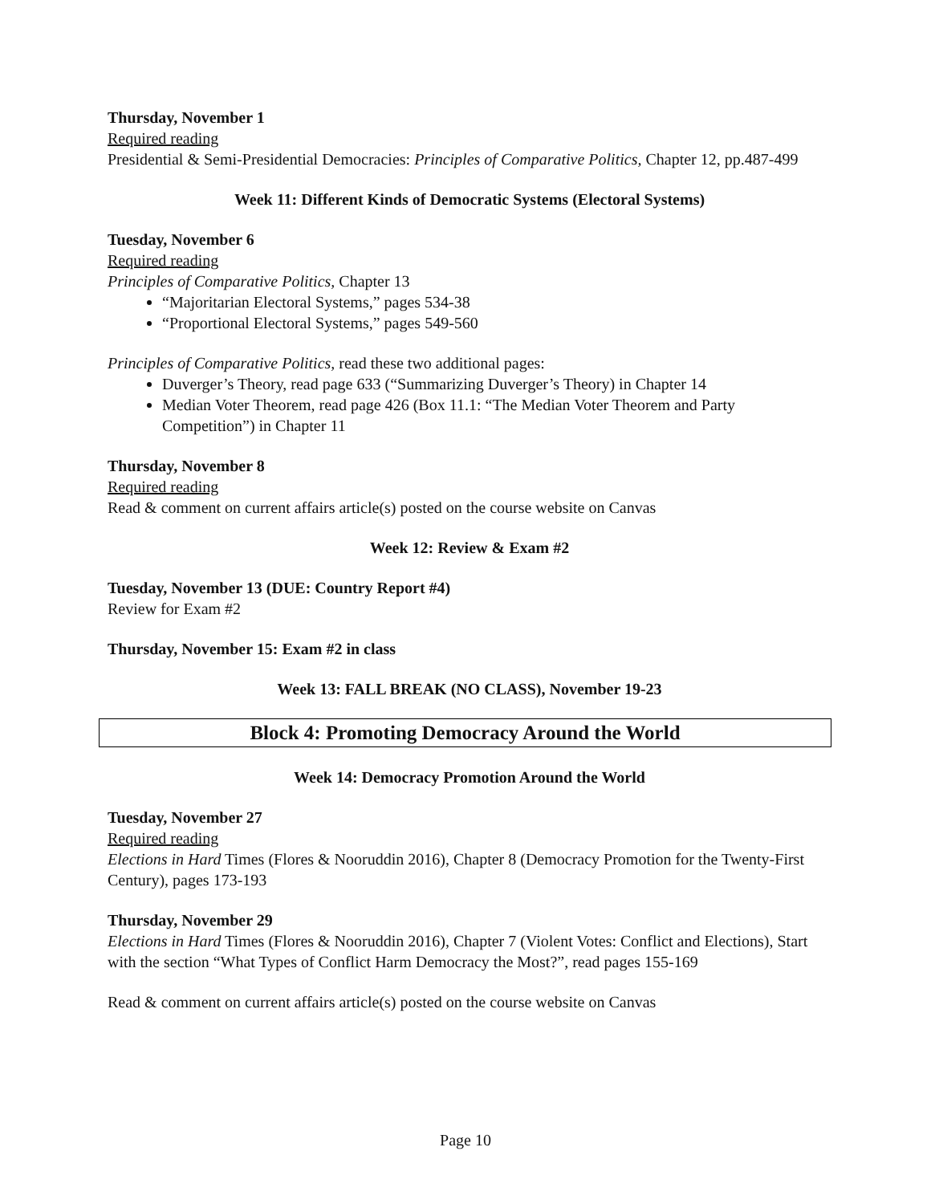Thursday, November 1
Required reading
Presidential & Semi-Presidential Democracies: Principles of Comparative Politics, Chapter 12, pp.487-499
Week 11: Different Kinds of Democratic Systems (Electoral Systems)
Tuesday, November 6
Required reading
Principles of Comparative Politics, Chapter 13
“Majoritarian Electoral Systems,” pages 534-38
“Proportional Electoral Systems,” pages 549-560
Principles of Comparative Politics, read these two additional pages:
Duverger’s Theory, read page 633 (“Summarizing Duverger’s Theory) in Chapter 14
Median Voter Theorem, read page 426 (Box 11.1: “The Median Voter Theorem and Party Competition”) in Chapter 11
Thursday, November 8
Required reading
Read & comment on current affairs article(s) posted on the course website on Canvas
Week 12: Review & Exam #2
Tuesday, November 13 (DUE: Country Report #4)
Review for Exam #2
Thursday, November 15: Exam #2 in class
Week 13: FALL BREAK (NO CLASS), November 19-23
Block 4: Promoting Democracy Around the World
Week 14: Democracy Promotion Around the World
Tuesday, November 27
Required reading
Elections in Hard Times (Flores & Nooruddin 2016), Chapter 8 (Democracy Promotion for the Twenty-First Century), pages 173-193
Thursday, November 29
Elections in Hard Times (Flores & Nooruddin 2016), Chapter 7 (Violent Votes: Conflict and Elections), Start with the section “What Types of Conflict Harm Democracy the Most?”, read pages 155-169
Read & comment on current affairs article(s) posted on the course website on Canvas
Page 10